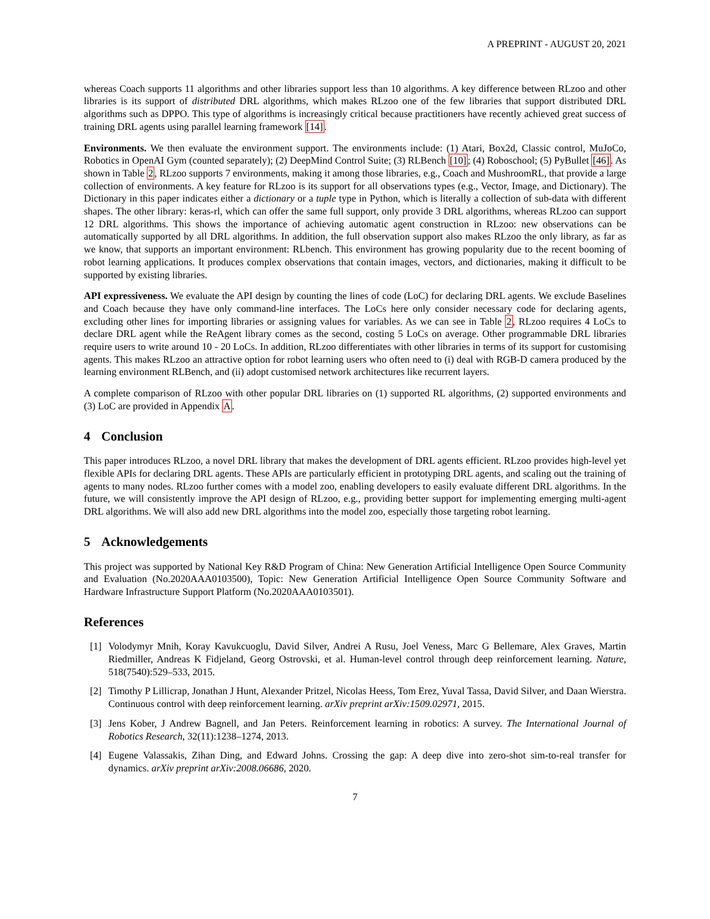A PREPRINT - AUGUST 20, 2021
whereas Coach supports 11 algorithms and other libraries support less than 10 algorithms. A key difference between RLzoo and other libraries is its support of distributed DRL algorithms, which makes RLzoo one of the few libraries that support distributed DRL algorithms such as DPPO. This type of algorithms is increasingly critical because practitioners have recently achieved great success of training DRL agents using parallel learning framework [14].
Environments. We then evaluate the environment support. The environments include: (1) Atari, Box2d, Classic control, MuJoCo, Robotics in OpenAI Gym (counted separately); (2) DeepMind Control Suite; (3) RLBench [10]; (4) Roboschool; (5) PyBullet [46]. As shown in Table 2, RLzoo supports 7 environments, making it among those libraries, e.g., Coach and MushroomRL, that provide a large collection of environments. A key feature for RLzoo is its support for all observations types (e.g., Vector, Image, and Dictionary). The Dictionary in this paper indicates either a dictionary or a tuple type in Python, which is literally a collection of sub-data with different shapes. The other library: keras-rl, which can offer the same full support, only provide 3 DRL algorithms, whereas RLzoo can support 12 DRL algorithms. This shows the importance of achieving automatic agent construction in RLzoo: new observations can be automatically supported by all DRL algorithms. In addition, the full observation support also makes RLzoo the only library, as far as we know, that supports an important environment: RLbench. This environment has growing popularity due to the recent booming of robot learning applications. It produces complex observations that contain images, vectors, and dictionaries, making it difficult to be supported by existing libraries.
API expressiveness. We evaluate the API design by counting the lines of code (LoC) for declaring DRL agents. We exclude Baselines and Coach because they have only command-line interfaces. The LoCs here only consider necessary code for declaring agents, excluding other lines for importing libraries or assigning values for variables. As we can see in Table 2, RLzoo requires 4 LoCs to declare DRL agent while the ReAgent library comes as the second, costing 5 LoCs on average. Other programmable DRL libraries require users to write around 10 - 20 LoCs. In addition, RLzoo differentiates with other libraries in terms of its support for customising agents. This makes RLzoo an attractive option for robot learning users who often need to (i) deal with RGB-D camera produced by the learning environment RLBench, and (ii) adopt customised network architectures like recurrent layers.
A complete comparison of RLzoo with other popular DRL libraries on (1) supported RL algorithms, (2) supported environments and (3) LoC are provided in Appendix A.
4 Conclusion
This paper introduces RLzoo, a novel DRL library that makes the development of DRL agents efficient. RLzoo provides high-level yet flexible APIs for declaring DRL agents. These APIs are particularly efficient in prototyping DRL agents, and scaling out the training of agents to many nodes. RLzoo further comes with a model zoo, enabling developers to easily evaluate different DRL algorithms. In the future, we will consistently improve the API design of RLzoo, e.g., providing better support for implementing emerging multi-agent DRL algorithms. We will also add new DRL algorithms into the model zoo, especially those targeting robot learning.
5 Acknowledgements
This project was supported by National Key R&D Program of China: New Generation Artificial Intelligence Open Source Community and Evaluation (No.2020AAA0103500), Topic: New Generation Artificial Intelligence Open Source Community Software and Hardware Infrastructure Support Platform (No.2020AAA0103501).
References
[1] Volodymyr Mnih, Koray Kavukcuoglu, David Silver, Andrei A Rusu, Joel Veness, Marc G Bellemare, Alex Graves, Martin Riedmiller, Andreas K Fidjeland, Georg Ostrovski, et al. Human-level control through deep reinforcement learning. Nature, 518(7540):529–533, 2015.
[2] Timothy P Lillicrap, Jonathan J Hunt, Alexander Pritzel, Nicolas Heess, Tom Erez, Yuval Tassa, David Silver, and Daan Wierstra. Continuous control with deep reinforcement learning. arXiv preprint arXiv:1509.02971, 2015.
[3] Jens Kober, J Andrew Bagnell, and Jan Peters. Reinforcement learning in robotics: A survey. The International Journal of Robotics Research, 32(11):1238–1274, 2013.
[4] Eugene Valassakis, Zihan Ding, and Edward Johns. Crossing the gap: A deep dive into zero-shot sim-to-real transfer for dynamics. arXiv preprint arXiv:2008.06686, 2020.
7